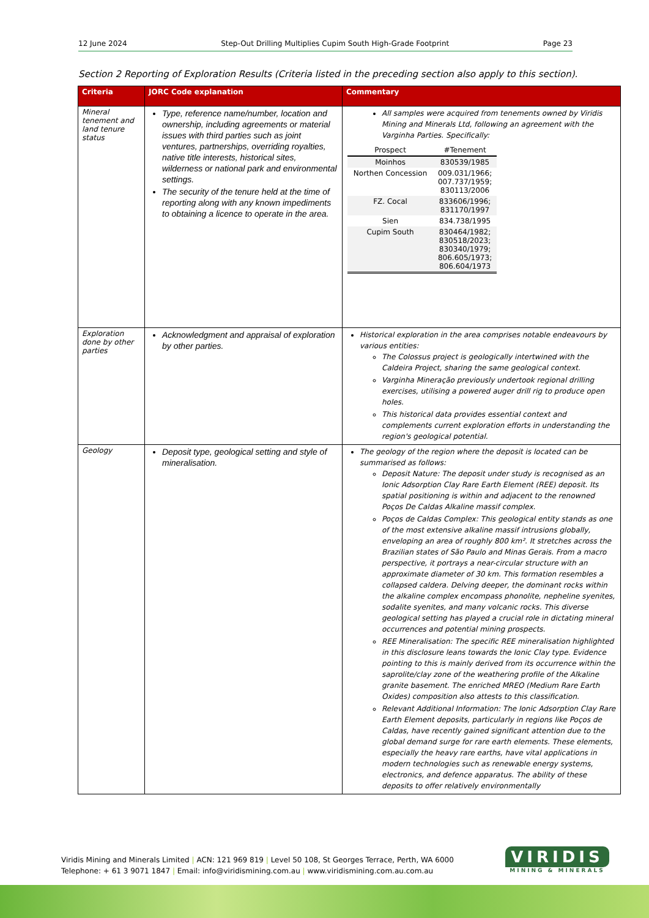12 June 2024 Step-Out Drilling Multiplies Cupim South High-Grade Footprint Page 23
Section 2 Reporting of Exploration Results (Criteria listed in the preceding section also apply to this section).
| Criteria | JORC Code explanation | Commentary |
| --- | --- | --- |
| Mineral tenement and land tenure status | Type, reference name/number, location and ownership, including agreements or material issues with third parties such as joint ventures, partnerships, overriding royalties, native title interests, historical sites, wilderness or national park and environmental settings. The security of the tenure held at the time of reporting along with any known impediments to obtaining a licence to operate in the area. | All samples were acquired from tenements owned by Viridis Mining and Minerals Ltd, following an agreement with the Varginha Parties. Specifically: / Prospect / #Tenement / / Moinhos / 830539/1985 / / Northen Concession / 009.031/1966; 007.737/1959; 830113/2006 / / FZ. Cocal / 833606/1996; 831170/1997 / / Sien / 834.738/1995 / / Cupim South / 830464/1982; 830518/2023; 830340/1979; 806.605/1973; 806.604/1973 / |
| Exploration done by other parties | Acknowledgment and appraisal of exploration by other parties. | Historical exploration in the area comprises notable endeavours by various entities: The Colossus project is geologically intertwined with the Caldeira Project, sharing the same geological context. Varginha Mineração previously undertook regional drilling exercises, utilising a powered auger drill rig to produce open holes. This historical data provides essential context and complements current exploration efforts in understanding the region's geological potential. |
| Geology | Deposit type, geological setting and style of mineralisation. | The geology of the region where the deposit is located can be summarised as follows: Deposit Nature: The deposit under study is recognised as an Ionic Adsorption Clay Rare Earth Element (REE) deposit. Its spatial positioning is within and adjacent to the renowned Poços De Caldas Alkaline massif complex. Poços de Caldas Complex: This geological entity stands as one of the most extensive alkaline massif intrusions globally, enveloping an area of roughly 800 km². It stretches across the Brazilian states of São Paulo and Minas Gerais. From a macro perspective, it portrays a near-circular structure with an approximate diameter of 30 km. This formation resembles a collapsed caldera. Delving deeper, the dominant rocks within the alkaline complex encompass phonolite, nepheline syenites, sodalite syenites, and many volcanic rocks. This diverse geological setting has played a crucial role in dictating mineral occurrences and potential mining prospects. REE Mineralisation: The specific REE mineralisation highlighted in this disclosure leans towards the Ionic Clay type. Evidence pointing to this is mainly derived from its occurrence within the saprolite/clay zone of the weathering profile of the Alkaline granite basement. The enriched MREO (Medium Rare Earth Oxides) composition also attests to this classification. Relevant Additional Information: The Ionic Adsorption Clay Rare Earth Element deposits, particularly in regions like Poços de Caldas, have recently gained significant attention due to the global demand surge for rare earth elements. These elements, especially the heavy rare earths, have vital applications in modern technologies such as renewable energy systems, electronics, and defence apparatus. The ability of these deposits to offer relatively environmentally |
Viridis Mining and Minerals Limited | ACN: 121 969 819 | Level 50 108, St Georges Terrace, Perth, WA 6000
Telephone: + 61 3 9071 1847 | Email: info@viridismining.com.au | www.viridismining.com.au.com.au
VIRIDIS
MINING & MINERALS